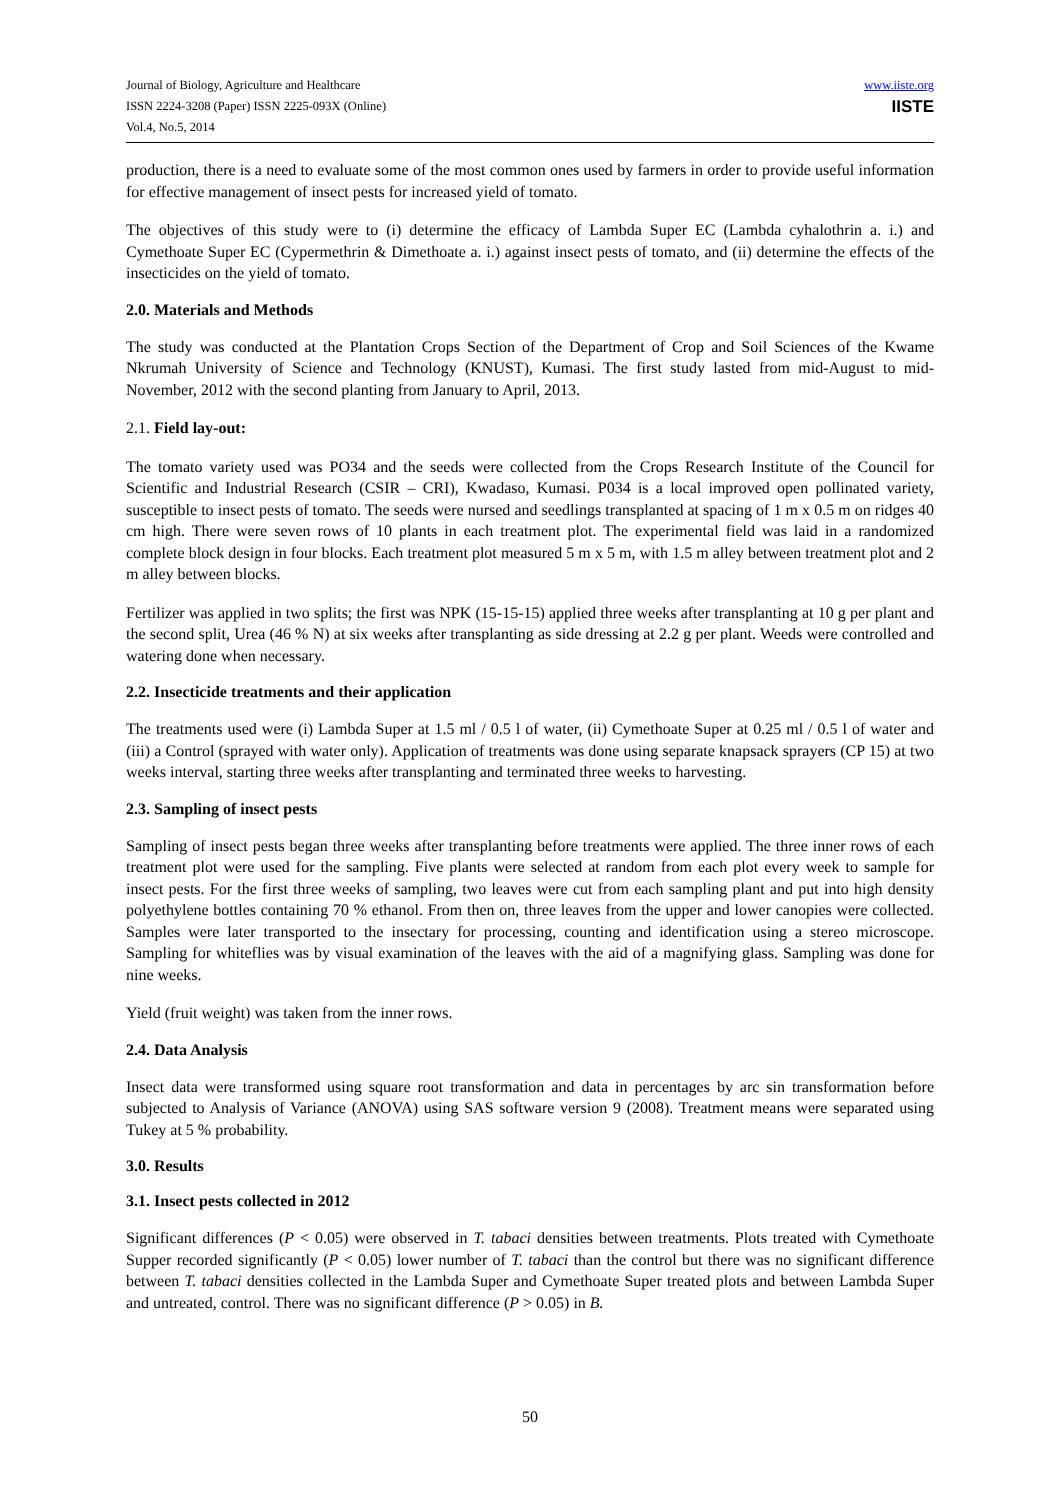Journal of Biology, Agriculture and Healthcare
ISSN 2224-3208 (Paper) ISSN 2225-093X (Online)
Vol.4, No.5, 2014
www.iiste.org
IISTE
production, there is a need to evaluate some of the most common ones used by farmers in order to provide useful information for effective management of insect pests for increased yield of tomato.
The objectives of this study were to (i) determine the efficacy of Lambda Super EC (Lambda cyhalothrin a. i.) and Cymethoate Super EC (Cypermethrin & Dimethoate a. i.) against insect pests of tomato, and (ii) determine the effects of the insecticides on the yield of tomato.
2.0. Materials and Methods
The study was conducted at the Plantation Crops Section of the Department of Crop and Soil Sciences of the Kwame Nkrumah University of Science and Technology (KNUST), Kumasi. The first study lasted from mid-August to mid-November, 2012 with the second planting from January to April, 2013.
2.1. Field lay-out:
The tomato variety used was PO34 and the seeds were collected from the Crops Research Institute of the Council for Scientific and Industrial Research (CSIR – CRI), Kwadaso, Kumasi. P034 is a local improved open pollinated variety, susceptible to insect pests of tomato. The seeds were nursed and seedlings transplanted at spacing of 1 m x 0.5 m on ridges 40 cm high. There were seven rows of 10 plants in each treatment plot. The experimental field was laid in a randomized complete block design in four blocks. Each treatment plot measured 5 m x 5 m, with 1.5 m alley between treatment plot and 2 m alley between blocks.
Fertilizer was applied in two splits; the first was NPK (15-15-15) applied three weeks after transplanting at 10 g per plant and the second split, Urea (46 % N) at six weeks after transplanting as side dressing at 2.2 g per plant. Weeds were controlled and watering done when necessary.
2.2. Insecticide treatments and their application
The treatments used were (i) Lambda Super at 1.5 ml / 0.5 l of water, (ii) Cymethoate Super at 0.25 ml / 0.5 l of water and (iii) a Control (sprayed with water only). Application of treatments was done using separate knapsack sprayers (CP 15) at two weeks interval, starting three weeks after transplanting and terminated three weeks to harvesting.
2.3. Sampling of insect pests
Sampling of insect pests began three weeks after transplanting before treatments were applied. The three inner rows of each treatment plot were used for the sampling. Five plants were selected at random from each plot every week to sample for insect pests. For the first three weeks of sampling, two leaves were cut from each sampling plant and put into high density polyethylene bottles containing 70 % ethanol. From then on, three leaves from the upper and lower canopies were collected. Samples were later transported to the insectary for processing, counting and identification using a stereo microscope. Sampling for whiteflies was by visual examination of the leaves with the aid of a magnifying glass. Sampling was done for nine weeks.
Yield (fruit weight) was taken from the inner rows.
2.4. Data Analysis
Insect data were transformed using square root transformation and data in percentages by arc sin transformation before subjected to Analysis of Variance (ANOVA) using SAS software version 9 (2008). Treatment means were separated using Tukey at 5 % probability.
3.0. Results
3.1. Insect pests collected in 2012
Significant differences (P < 0.05) were observed in T. tabaci densities between treatments. Plots treated with Cymethoate Supper recorded significantly (P < 0.05) lower number of T. tabaci than the control but there was no significant difference between T. tabaci densities collected in the Lambda Super and Cymethoate Super treated plots and between Lambda Super and untreated, control. There was no significant difference (P > 0.05) in B.
50